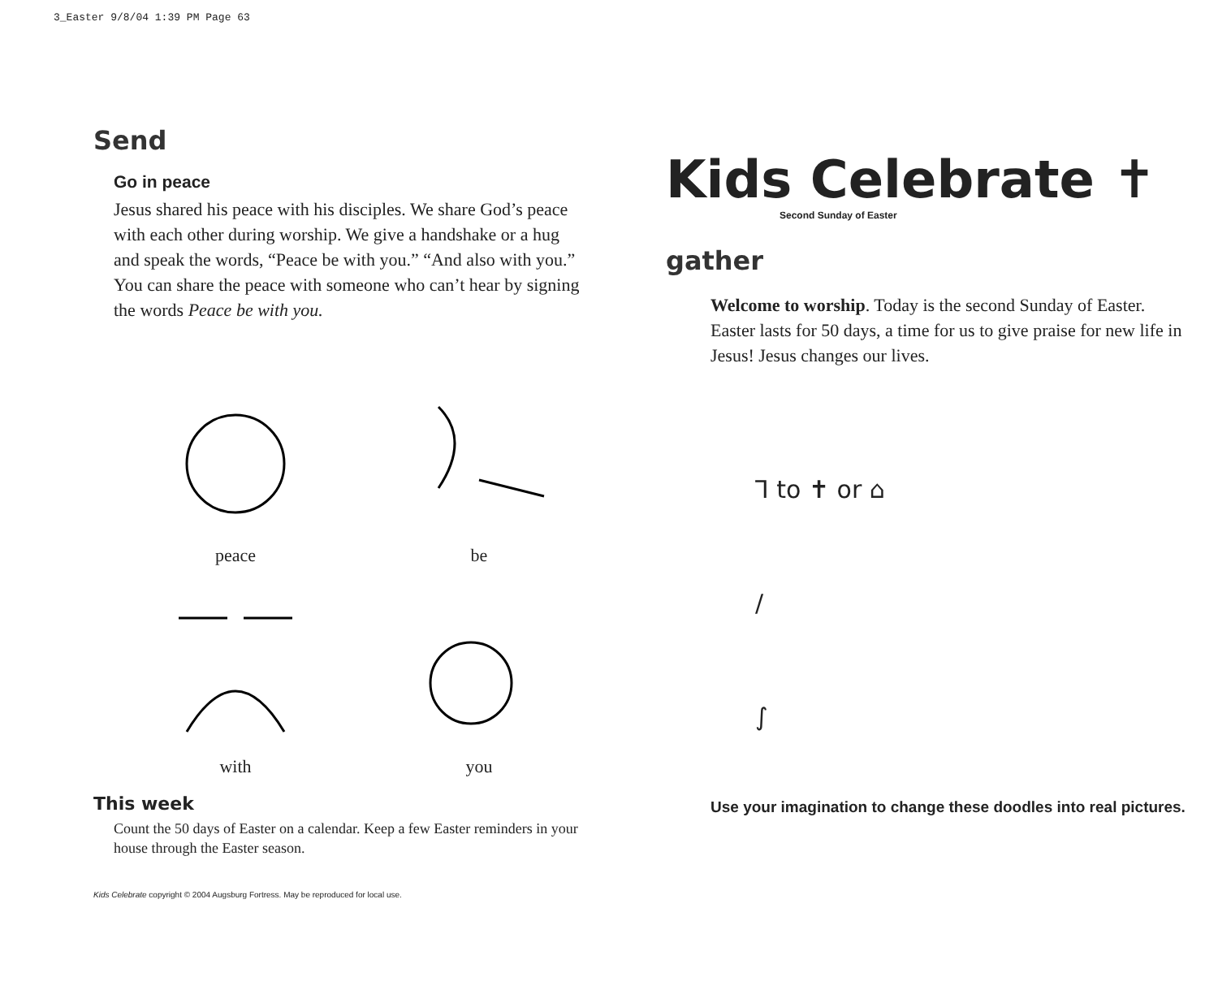3_Easter 9/8/04 1:39 PM Page 63
Send
Go in peace
Jesus shared his peace with his disciples. We share God’s peace with each other during worship. We give a hand­shake or a hug and speak the words, “Peace be with you.” “And also with you.” You can share the peace with someone who can’t hear by signing the words Peace be with you.
peace
be
with
you
This week
Count the 50 days of Easter on a calendar. Keep a few Easter reminders in your house through the Easter season.
Kids Celebrate copyright © 2004 Augsburg Fortress. May be reproduced for local use.
Kids Celebrate ✝
Second Sunday of Easter
gather
Welcome to worship. Today is the second Sunday of Easter. Easter lasts for 50 days, a time for us to give praise for new life in Jesus! Jesus changes our lives.
⅂ to ✝ or ⌂
∕
∫
Use your imagination to change these doodles into real pictures.